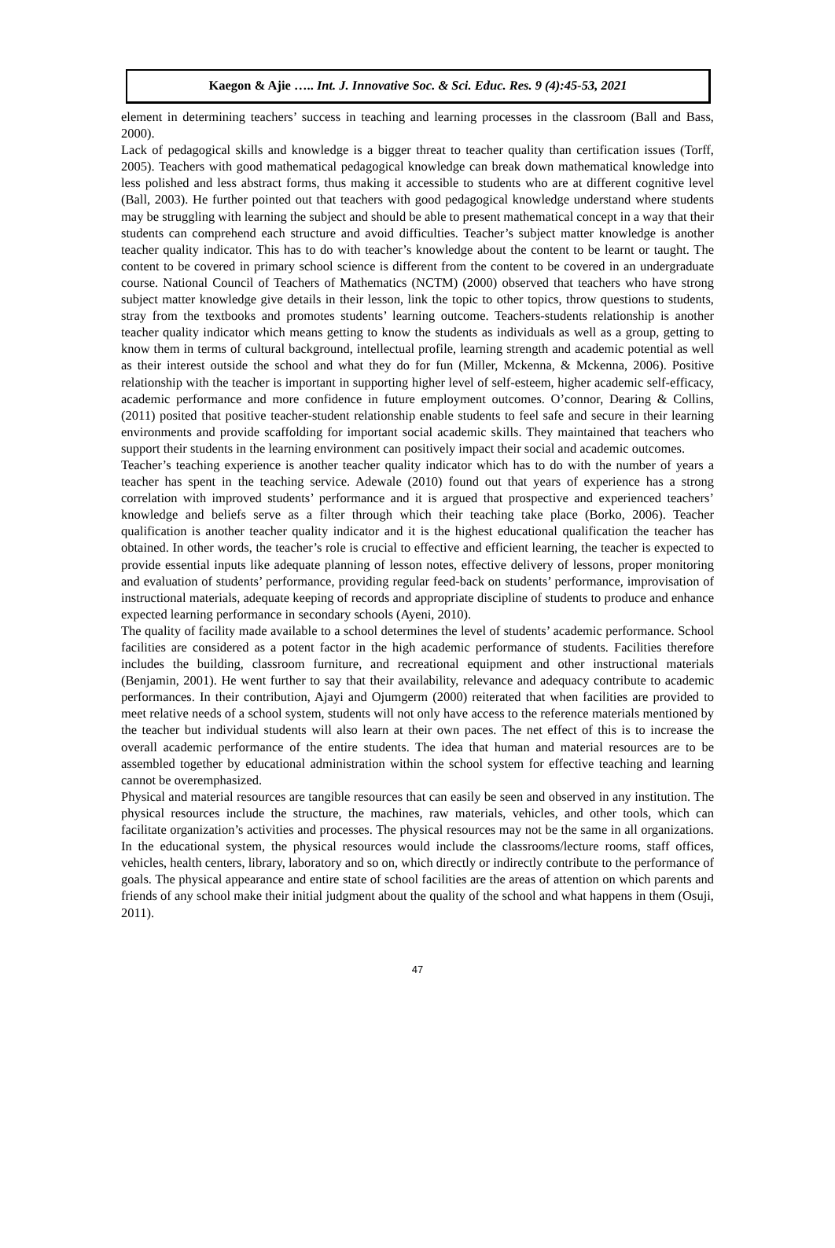Kaegon & Ajie ….. Int. J. Innovative Soc. & Sci. Educ. Res. 9 (4):45-53, 2021
element in determining teachers’ success in teaching and learning processes in the classroom (Ball and Bass, 2000).
Lack of pedagogical skills and knowledge is a bigger threat to teacher quality than certification issues (Torff, 2005). Teachers with good mathematical pedagogical knowledge can break down mathematical knowledge into less polished and less abstract forms, thus making it accessible to students who are at different cognitive level (Ball, 2003). He further pointed out that teachers with good pedagogical knowledge understand where students may be struggling with learning the subject and should be able to present mathematical concept in a way that their students can comprehend each structure and avoid difficulties. Teacher’s subject matter knowledge is another teacher quality indicator. This has to do with teacher’s knowledge about the content to be learnt or taught. The content to be covered in primary school science is different from the content to be covered in an undergraduate course. National Council of Teachers of Mathematics (NCTM) (2000) observed that teachers who have strong subject matter knowledge give details in their lesson, link the topic to other topics, throw questions to students, stray from the textbooks and promotes students’ learning outcome. Teachers-students relationship is another teacher quality indicator which means getting to know the students as individuals as well as a group, getting to know them in terms of cultural background, intellectual profile, learning strength and academic potential as well as their interest outside the school and what they do for fun (Miller, Mckenna, & Mckenna, 2006). Positive relationship with the teacher is important in supporting higher level of self-esteem, higher academic self-efficacy, academic performance and more confidence in future employment outcomes. O’connor, Dearing & Collins, (2011) posited that positive teacher-student relationship enable students to feel safe and secure in their learning environments and provide scaffolding for important social academic skills. They maintained that teachers who support their students in the learning environment can positively impact their social and academic outcomes.
Teacher’s teaching experience is another teacher quality indicator which has to do with the number of years a teacher has spent in the teaching service. Adewale (2010) found out that years of experience has a strong correlation with improved students’ performance and it is argued that prospective and experienced teachers’ knowledge and beliefs serve as a filter through which their teaching take place (Borko, 2006). Teacher qualification is another teacher quality indicator and it is the highest educational qualification the teacher has obtained. In other words, the teacher’s role is crucial to effective and efficient learning, the teacher is expected to provide essential inputs like adequate planning of lesson notes, effective delivery of lessons, proper monitoring and evaluation of students’ performance, providing regular feed-back on students’ performance, improvisation of instructional materials, adequate keeping of records and appropriate discipline of students to produce and enhance expected learning performance in secondary schools (Ayeni, 2010).
The quality of facility made available to a school determines the level of students’ academic performance. School facilities are considered as a potent factor in the high academic performance of students. Facilities therefore includes the building, classroom furniture, and recreational equipment and other instructional materials (Benjamin, 2001). He went further to say that their availability, relevance and adequacy contribute to academic performances. In their contribution, Ajayi and Ojumgerm (2000) reiterated that when facilities are provided to meet relative needs of a school system, students will not only have access to the reference materials mentioned by the teacher but individual students will also learn at their own paces. The net effect of this is to increase the overall academic performance of the entire students. The idea that human and material resources are to be assembled together by educational administration within the school system for effective teaching and learning cannot be overemphasized.
Physical and material resources are tangible resources that can easily be seen and observed in any institution. The physical resources include the structure, the machines, raw materials, vehicles, and other tools, which can facilitate organization’s activities and processes. The physical resources may not be the same in all organizations. In the educational system, the physical resources would include the classrooms/lecture rooms, staff offices, vehicles, health centers, library, laboratory and so on, which directly or indirectly contribute to the performance of goals. The physical appearance and entire state of school facilities are the areas of attention on which parents and friends of any school make their initial judgment about the quality of the school and what happens in them (Osuji, 2011).
47